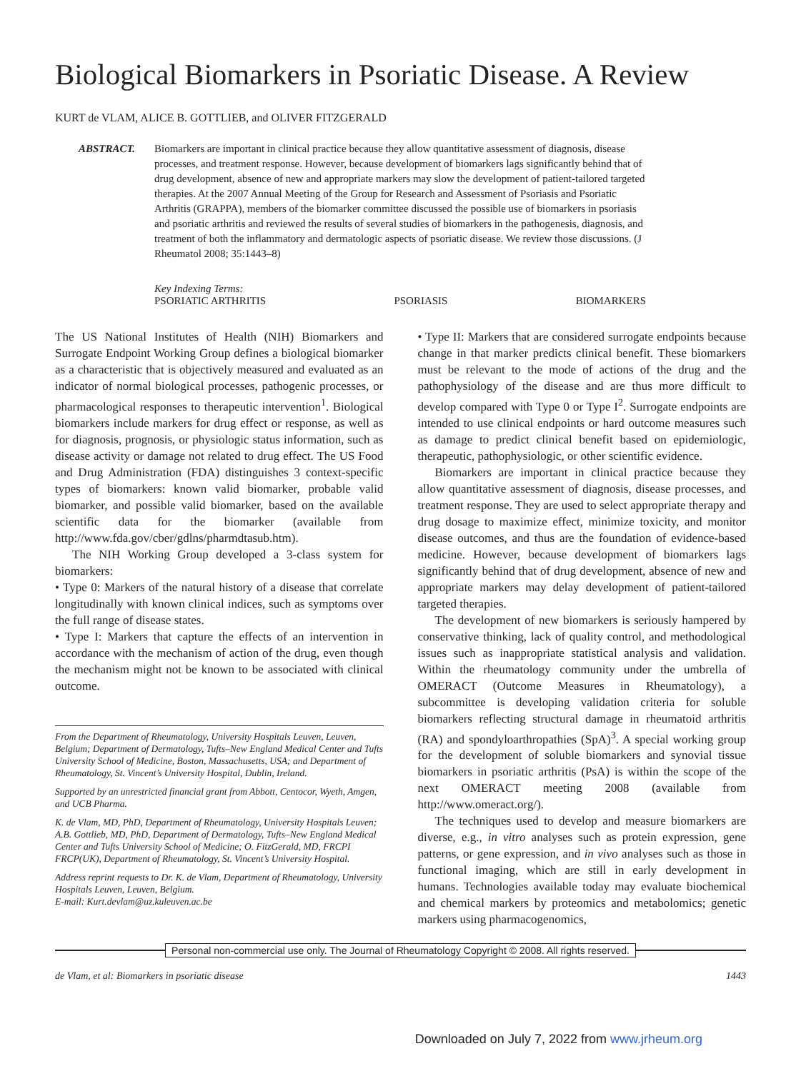Biological Biomarkers in Psoriatic Disease. A Review
KURT de VLAM, ALICE B. GOTTLIEB, and OLIVER FITZGERALD
ABSTRACT. Biomarkers are important in clinical practice because they allow quantitative assessment of diagnosis, disease processes, and treatment response. However, because development of biomarkers lags significantly behind that of drug development, absence of new and appropriate markers may slow the development of patient-tailored targeted therapies. At the 2007 Annual Meeting of the Group for Research and Assessment of Psoriasis and Psoriatic Arthritis (GRAPPA), members of the biomarker committee discussed the possible use of biomarkers in psoriasis and psoriatic arthritis and reviewed the results of several studies of biomarkers in the pathogenesis, diagnosis, and treatment of both the inflammatory and dermatologic aspects of psoriatic disease. We review those discussions. (J Rheumatol 2008; 35:1443–8)
Key Indexing Terms:
PSORIATIC ARTHRITIS PSORIASIS BIOMARKERS
The US National Institutes of Health (NIH) Biomarkers and Surrogate Endpoint Working Group defines a biological biomarker as a characteristic that is objectively measured and evaluated as an indicator of normal biological processes, pathogenic processes, or pharmacological responses to therapeutic intervention<sup>1</sup>. Biological biomarkers include markers for drug effect or response, as well as for diagnosis, prognosis, or physiologic status information, such as disease activity or damage not related to drug effect. The US Food and Drug Administration (FDA) distinguishes 3 context-specific types of biomarkers: known valid biomarker, probable valid biomarker, and possible valid biomarker, based on the available scientific data for the biomarker (available from http://www.fda.gov/cber/gdlns/pharmdtasub.htm).
The NIH Working Group developed a 3-class system for biomarkers:
• Type 0: Markers of the natural history of a disease that correlate longitudinally with known clinical indices, such as symptoms over the full range of disease states.
• Type I: Markers that capture the effects of an intervention in accordance with the mechanism of action of the drug, even though the mechanism might not be known to be associated with clinical outcome.
From the Department of Rheumatology, University Hospitals Leuven, Leuven, Belgium; Department of Dermatology, Tufts–New England Medical Center and Tufts University School of Medicine, Boston, Massachusetts, USA; and Department of Rheumatology, St. Vincent’s University Hospital, Dublin, Ireland.
Supported by an unrestricted financial grant from Abbott, Centocor, Wyeth, Amgen, and UCB Pharma.
K. de Vlam, MD, PhD, Department of Rheumatology, University Hospitals Leuven; A.B. Gottlieb, MD, PhD, Department of Dermatology, Tufts–New England Medical Center and Tufts University School of Medicine; O. FitzGerald, MD, FRCPI FRCP(UK), Department of Rheumatology, St. Vincent’s University Hospital.
Address reprint requests to Dr. K. de Vlam, Department of Rheumatology, University Hospitals Leuven, Leuven, Belgium.
E-mail: Kurt.devlam@uz.kuleuven.ac.be
• Type II: Markers that are considered surrogate endpoints because change in that marker predicts clinical benefit. These biomarkers must be relevant to the mode of actions of the drug and the pathophysiology of the disease and are thus more difficult to develop compared with Type 0 or Type I<sup>2</sup>. Surrogate endpoints are intended to use clinical endpoints or hard outcome measures such as damage to predict clinical benefit based on epidemiologic, therapeutic, pathophysiologic, or other scientific evidence.
Biomarkers are important in clinical practice because they allow quantitative assessment of diagnosis, disease processes, and treatment response. They are used to select appropriate therapy and drug dosage to maximize effect, minimize toxicity, and monitor disease outcomes, and thus are the foundation of evidence-based medicine. However, because development of biomarkers lags significantly behind that of drug development, absence of new and appropriate markers may delay development of patient-tailored targeted therapies.
The development of new biomarkers is seriously hampered by conservative thinking, lack of quality control, and methodological issues such as inappropriate statistical analysis and validation. Within the rheumatology community under the umbrella of OMERACT (Outcome Measures in Rheumatology), a subcommittee is developing validation criteria for soluble biomarkers reflecting structural damage in rheumatoid arthritis (RA) and spondyloarthropathies (SpA)<sup>3</sup>. A special working group for the development of soluble biomarkers and synovial tissue biomarkers in psoriatic arthritis (PsA) is within the scope of the next OMERACT meeting 2008 (available from http://www.omeract.org/).
The techniques used to develop and measure biomarkers are diverse, e.g., in vitro analyses such as protein expression, gene patterns, or gene expression, and in vivo analyses such as those in functional imaging, which are still in early development in humans. Technologies available today may evaluate biochemical and chemical markers by proteomics and metabolomics; genetic markers using pharmacogenomics,
Personal non-commercial use only. The Journal of Rheumatology Copyright © 2008. All rights reserved.
de Vlam, et al: Biomarkers in psoriatic disease 1443
Downloaded on July 7, 2022 from www.jrheum.org